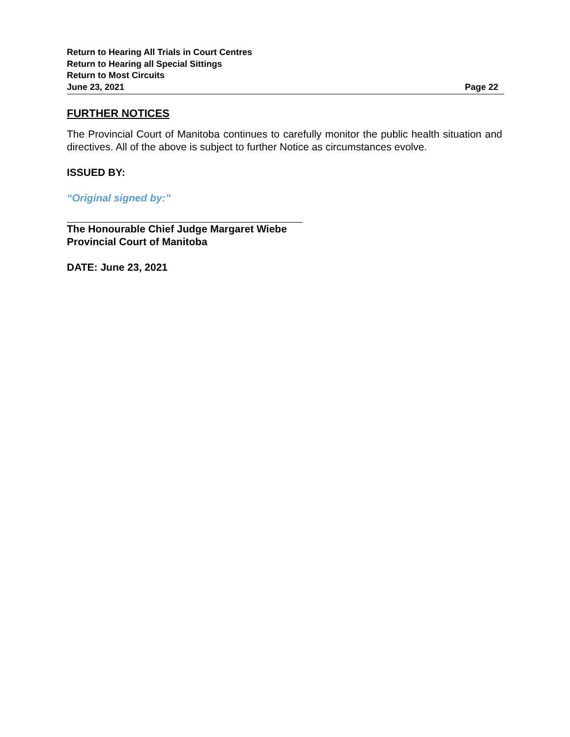Return to Hearing All Trials in Court Centres
Return to Hearing all Special Sittings
Return to Most Circuits
June 23, 2021 Page 22
FURTHER NOTICES
The Provincial Court of Manitoba continues to carefully monitor the public health situation and directives. All of the above is subject to further Notice as circumstances evolve.
ISSUED BY:
“Original signed by:”
The Honourable Chief Judge Margaret Wiebe
Provincial Court of Manitoba
DATE: June 23, 2021